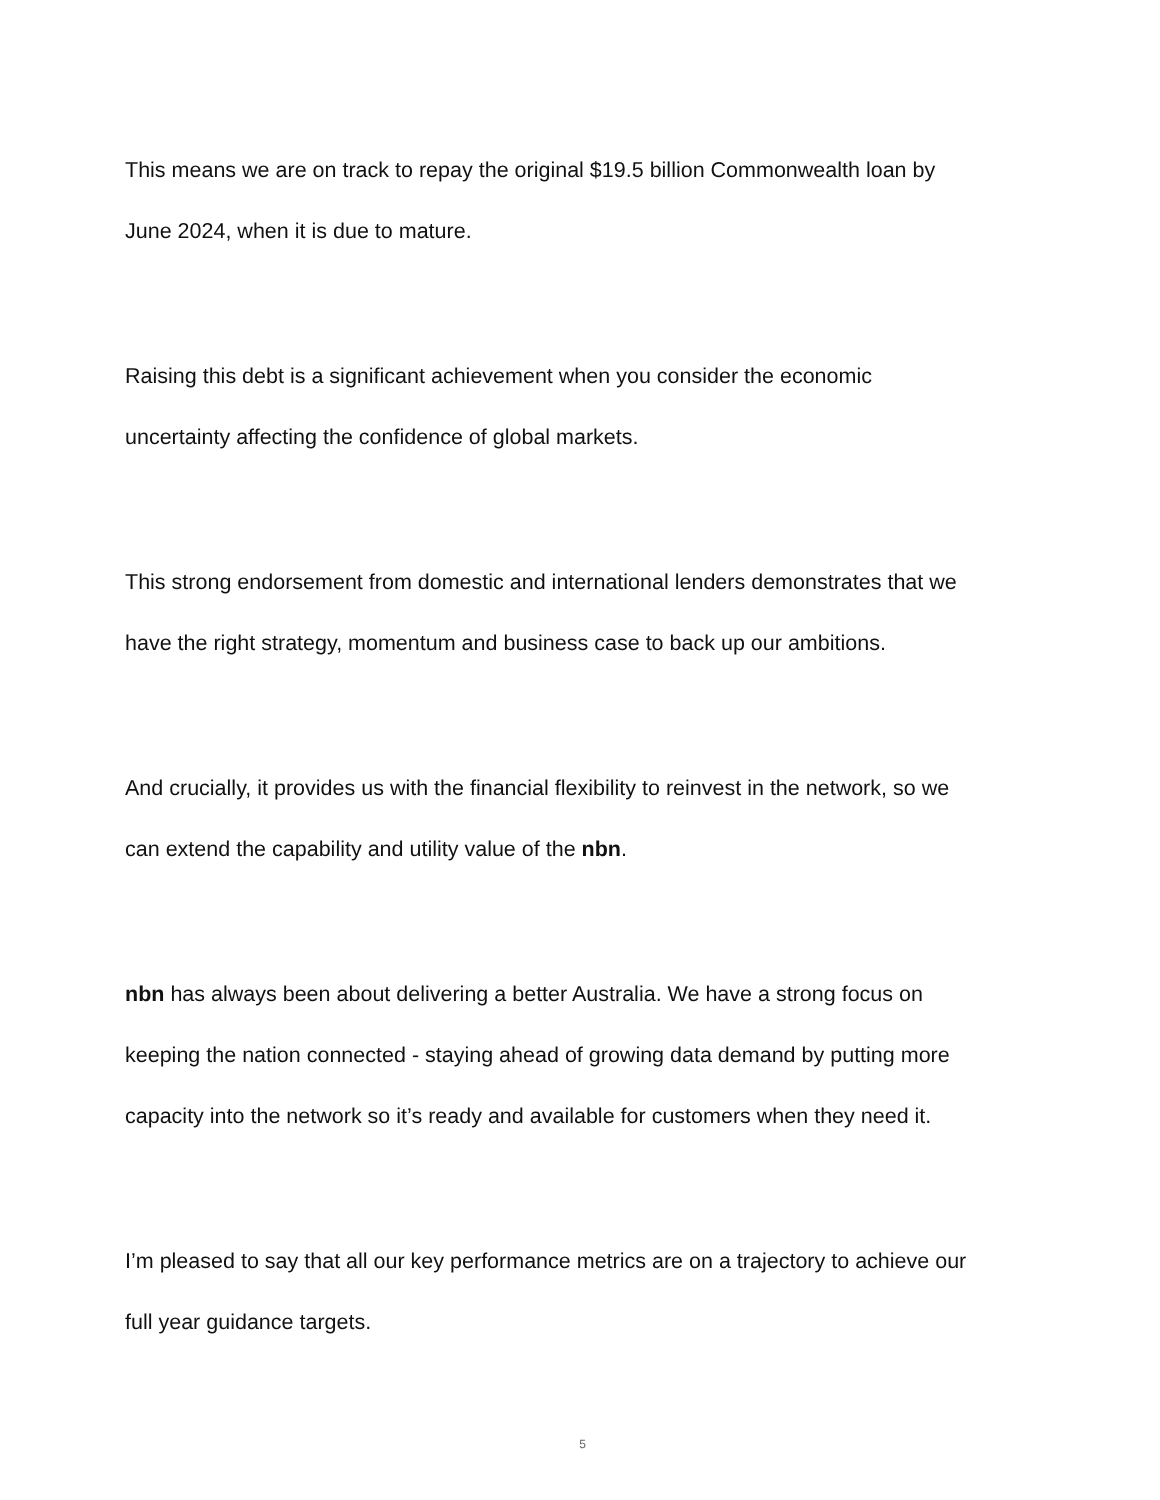This means we are on track to repay the original $19.5 billion Commonwealth loan by
June 2024, when it is due to mature.
Raising this debt is a significant achievement when you consider the economic
uncertainty affecting the confidence of global markets.
This strong endorsement from domestic and international lenders demonstrates that we
have the right strategy, momentum and business case to back up our ambitions.
And crucially, it provides us with the financial flexibility to reinvest in the network, so we
can extend the capability and utility value of the nbn.
nbn has always been about delivering a better Australia. We have a strong focus on
keeping the nation connected - staying ahead of growing data demand by putting more
capacity into the network so it’s ready and available for customers when they need it.
I’m pleased to say that all our key performance metrics are on a trajectory to achieve our
full year guidance targets.
5